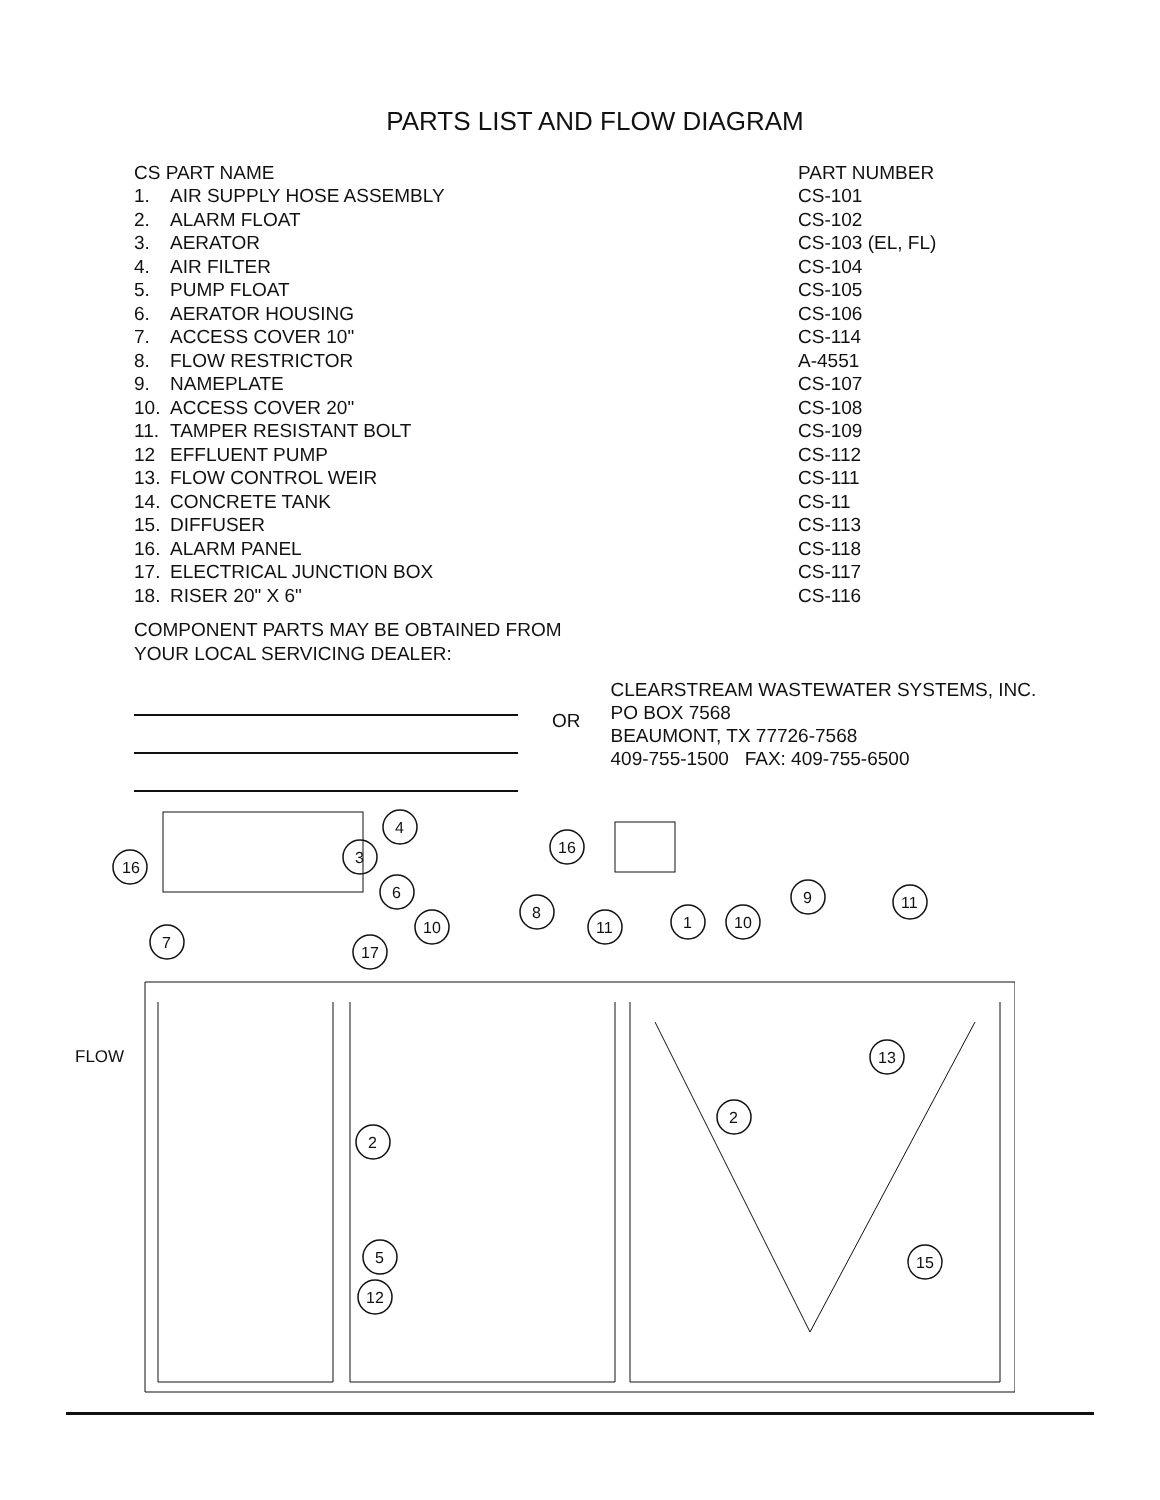PARTS LIST AND FLOW DIAGRAM
| CS PART NAME | | PART NUMBER |
| --- | --- | --- |
| 1. | AIR SUPPLY HOSE ASSEMBLY | CS-101 |
| 2. | ALARM FLOAT | CS-102 |
| 3. | AERATOR | CS-103 (EL, FL) |
| 4. | AIR FILTER | CS-104 |
| 5. | PUMP FLOAT | CS-105 |
| 6. | AERATOR HOUSING | CS-106 |
| 7. | ACCESS COVER 10" | CS-114 |
| 8. | FLOW RESTRICTOR | A-4551 |
| 9. | NAMEPLATE | CS-107 |
| 10. | ACCESS COVER 20" | CS-108 |
| 11. | TAMPER RESISTANT BOLT | CS-109 |
| 12 | EFFLUENT PUMP | CS-112 |
| 13. | FLOW CONTROL WEIR | CS-111 |
| 14. | CONCRETE TANK | CS-11 |
| 15. | DIFFUSER | CS-113 |
| 16. | ALARM PANEL | CS-118 |
| 17. | ELECTRICAL JUNCTION BOX | CS-117 |
| 18. | RISER 20" X 6" | CS-116 |
COMPONENT PARTS MAY BE OBTAINED FROM
YOUR LOCAL SERVICING DEALER:
OR
CLEARSTREAM WASTEWATER SYSTEMS, INC.
PO BOX 7568
BEAUMONT, TX 77726-7568
409-755-1500 FAX: 409-755-6500
FLOW
16
4
3
6
16
7
17
10
8
11
1
10
9
11
13
2
2
5
12
15